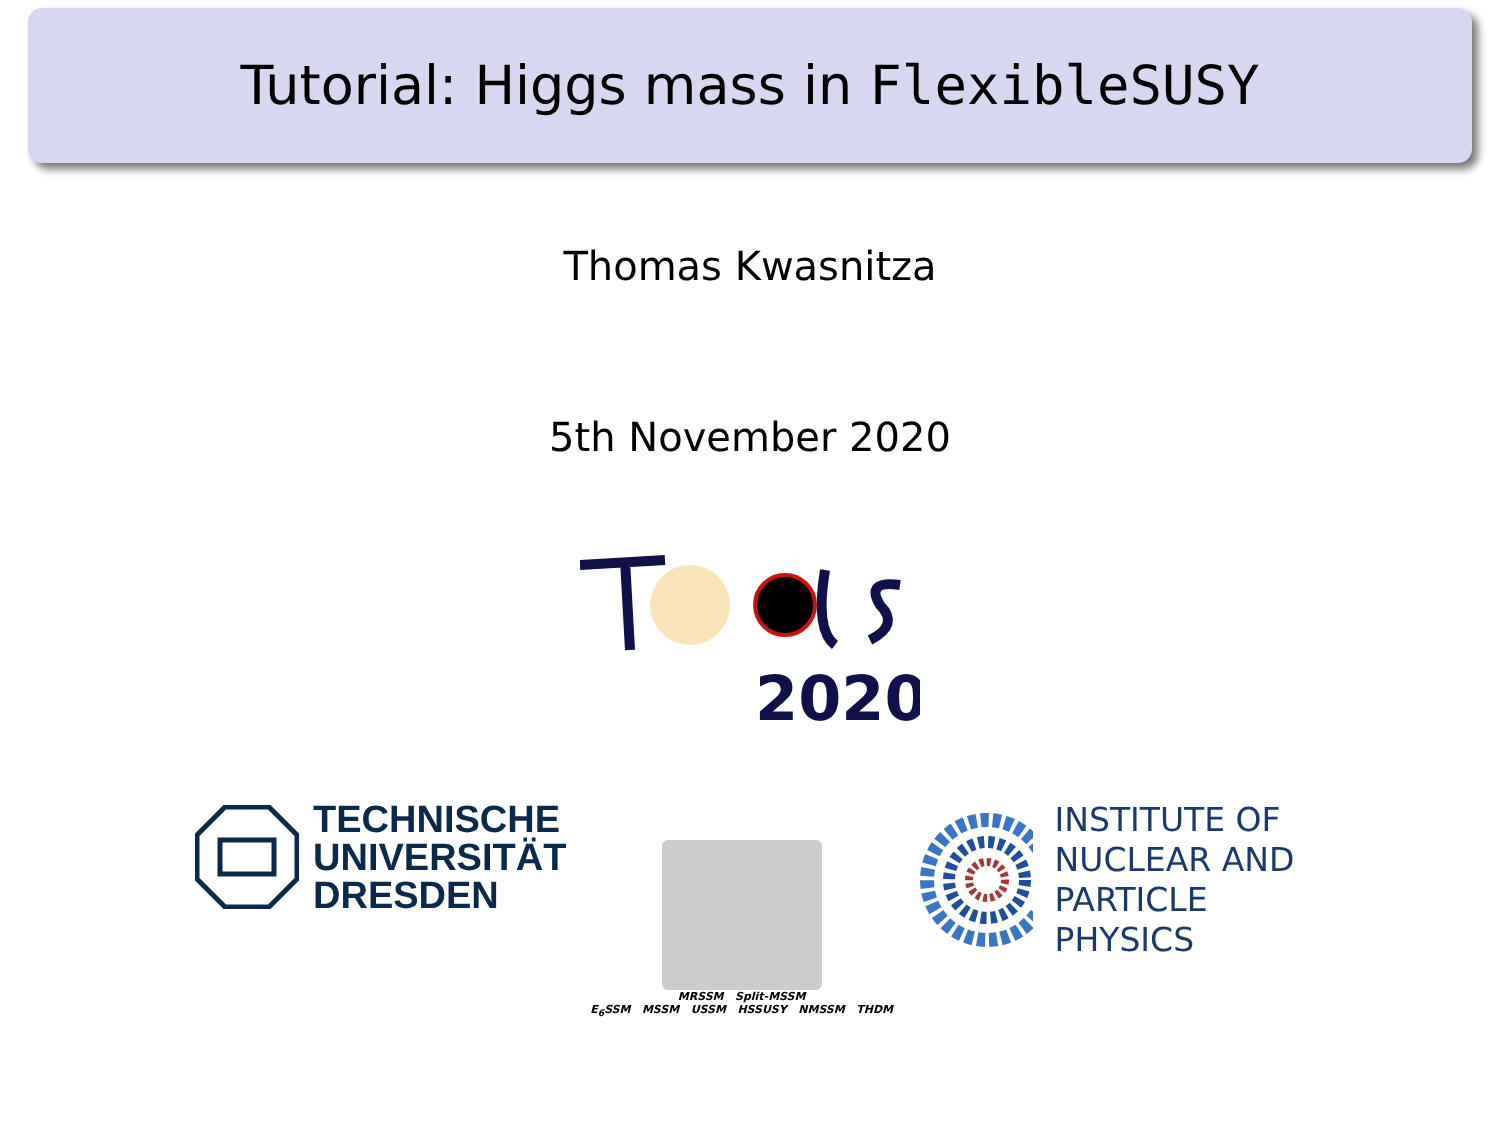Tutorial: Higgs mass in FlexibleSUSY
Thomas Kwasnitza
5th November 2020
2020
TECHNISCHE
UNIVERSITÄT
DRESDEN
MRSSM Split-MSSM
E<sub>6</sub>SSM MSSM USSM HSSUSY NMSSM THDM
INSTITUTE OF
NUCLEAR AND
PARTICLE PHYSICS